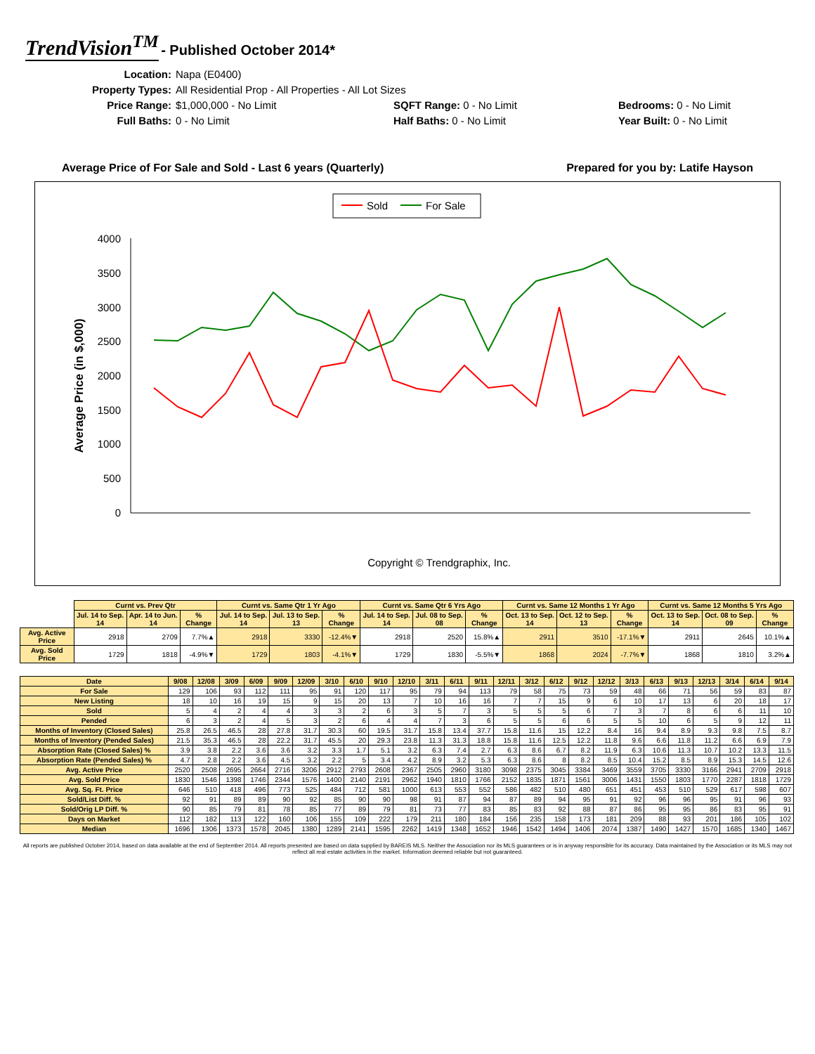TrendVision<sup>TM</sup> - Published October 2014*
Location:
Napa (E0400)
Property Types:
All Residential Prop - All Properties - All Lot Sizes
Price Range:
$1,000,000 - No Limit
SQFT Range: 0 - No Limit
Bedrooms: 0 - No Limit
Full Baths:
0 - No Limit
Half Baths: 0 - No Limit
Year Built: 0 - No Limit
Average Price of For Sale and Sold - Last 6 years (Quarterly) Prepared for you by: Latife Hayson
Sold
For Sale
4000
3500
3000
2500
2000
1500
1000
500
0
Average Price (in $,000)
Copyright © Trendgraphix, Inc.
| | Curnt vs. Prev Qtr | | | Curnt vs. Same Qtr 1 Yr Ago | | | Curnt vs. Same Qtr 6 Yrs Ago | | | Curnt vs. Same 12 Months 1 Yr Ago | | | Curnt vs. Same 12 Months 5 Yrs Ago | | |
| | Jul. 14 to Sep. 14 | Apr. 14 to Jun. 14 | % Change | Jul. 14 to Sep. 14 | Jul. 13 to Sep. 13 | % Change | Jul. 14 to Sep. 14 | Jul. 08 to Sep. 08 | % Change | Oct. 13 to Sep. 14 | Oct. 12 to Sep. 13 | % Change | Oct. 13 to Sep. 14 | Oct. 08 to Sep. 09 | % Change |
| Avg. Active Price | 2918 | 2709 | 7.7%▲ | 2918 | 3330 | -12.4%▼ | 2918 | 2520 | 15.8%▲ | 2911 | 3510 | -17.1%▼ | 2911 | 2645 | 10.1%▲ |
| Avg. Sold Price | 1729 | 1818 | -4.9%▼ | 1729 | 1803 | -4.1%▼ | 1729 | 1830 | -5.5%▼ | 1868 | 2024 | -7.7%▼ | 1868 | 1810 | 3.2%▲ |
| Date | 9/08 | 12/08 | 3/09 | 6/09 | 9/09 | 12/09 | 3/10 | 6/10 | 9/10 | 12/10 | 3/11 | 6/11 | 9/11 | 12/11 | 3/12 | 6/12 | 9/12 | 12/12 | 3/13 | 6/13 | 9/13 | 12/13 | 3/14 | 6/14 | 9/14 |
| --- | --- | --- | --- | --- | --- | --- | --- | --- | --- | --- | --- | --- | --- | --- | --- | --- | --- | --- | --- | --- | --- | --- | --- | --- | --- |
| For Sale | 129 | 106 | 93 | 112 | 111 | 95 | 91 | 120 | 117 | 95 | 79 | 94 | 113 | 79 | 58 | 75 | 73 | 59 | 48 | 66 | 71 | 56 | 59 | 83 | 87 |
| New Listing | 18 | 10 | 16 | 19 | 15 | 9 | 15 | 20 | 13 | 7 | 10 | 16 | 16 | 7 | 7 | 15 | 9 | 6 | 10 | 17 | 13 | 6 | 20 | 18 | 17 |
| Sold | 5 | 4 | 2 | 4 | 4 | 3 | 3 | 2 | 6 | 3 | 5 | 7 | 3 | 5 | 5 | 5 | 6 | 7 | 3 | 7 | 8 | 6 | 6 | 11 | 10 |
| Pended | 6 | 3 | 2 | 4 | 5 | 3 | 2 | 6 | 4 | 4 | 7 | 3 | 6 | 5 | 5 | 6 | 6 | 5 | 5 | 10 | 6 | 5 | 9 | 12 | 11 |
| Months of Inventory (Closed Sales) | 25.8 | 26.5 | 46.5 | 28 | 27.8 | 31.7 | 30.3 | 60 | 19.5 | 31.7 | 15.8 | 13.4 | 37.7 | 15.8 | 11.6 | 15 | 12.2 | 8.4 | 16 | 9.4 | 8.9 | 9.3 | 9.8 | 7.5 | 8.7 |
| Months of Inventory (Pended Sales) | 21.5 | 35.3 | 46.5 | 28 | 22.2 | 31.7 | 45.5 | 20 | 29.3 | 23.8 | 11.3 | 31.3 | 18.8 | 15.8 | 11.6 | 12.5 | 12.2 | 11.8 | 9.6 | 6.6 | 11.8 | 11.2 | 6.6 | 6.9 | 7.9 |
| Absorption Rate (Closed Sales) % | 3.9 | 3.8 | 2.2 | 3.6 | 3.6 | 3.2 | 3.3 | 1.7 | 5.1 | 3.2 | 6.3 | 7.4 | 2.7 | 6.3 | 8.6 | 6.7 | 8.2 | 11.9 | 6.3 | 10.6 | 11.3 | 10.7 | 10.2 | 13.3 | 11.5 |
| Absorption Rate (Pended Sales) % | 4.7 | 2.8 | 2.2 | 3.6 | 4.5 | 3.2 | 2.2 | 5 | 3.4 | 4.2 | 8.9 | 3.2 | 5.3 | 6.3 | 8.6 | 8 | 8.2 | 8.5 | 10.4 | 15.2 | 8.5 | 8.9 | 15.3 | 14.5 | 12.6 |
| Avg. Active Price | 2520 | 2508 | 2695 | 2664 | 2716 | 3206 | 2912 | 2793 | 2608 | 2367 | 2505 | 2960 | 3180 | 3098 | 2375 | 3045 | 3384 | 3469 | 3559 | 3705 | 3330 | 3166 | 2941 | 2709 | 2918 |
| Avg. Sold Price | 1830 | 1546 | 1398 | 1746 | 2344 | 1576 | 1400 | 2140 | 2191 | 2962 | 1940 | 1810 | 1766 | 2152 | 1835 | 1871 | 1561 | 3006 | 1431 | 1550 | 1803 | 1770 | 2287 | 1818 | 1729 |
| Avg. Sq. Ft. Price | 646 | 510 | 418 | 496 | 773 | 525 | 484 | 712 | 581 | 1000 | 613 | 553 | 552 | 586 | 482 | 510 | 480 | 651 | 451 | 453 | 510 | 529 | 617 | 598 | 607 |
| Sold/List Diff. % | 92 | 91 | 89 | 89 | 90 | 92 | 85 | 90 | 90 | 98 | 91 | 87 | 94 | 87 | 89 | 94 | 95 | 91 | 92 | 96 | 96 | 95 | 91 | 96 | 93 |
| Sold/Orig LP Diff. % | 90 | 85 | 79 | 81 | 78 | 85 | 77 | 89 | 79 | 81 | 73 | 77 | 83 | 85 | 83 | 92 | 88 | 87 | 86 | 95 | 95 | 86 | 83 | 95 | 91 |
| Days on Market | 112 | 182 | 113 | 122 | 160 | 106 | 155 | 109 | 222 | 179 | 211 | 180 | 184 | 156 | 235 | 158 | 173 | 181 | 209 | 88 | 93 | 201 | 186 | 105 | 102 |
| Median | 1696 | 1306 | 1373 | 1578 | 2045 | 1380 | 1289 | 2141 | 1595 | 2262 | 1419 | 1348 | 1652 | 1946 | 1542 | 1494 | 1406 | 2074 | 1387 | 1490 | 1427 | 1570 | 1685 | 1340 | 1467 |
All reports are published October 2014, based on data available at the end of September 2014. All reports presented are based on data supplied by BAREIS MLS. Neither the Association nor its MLS guarantees or is in anyway responsible for its accuracy. Data maintained by the Association or its MLS may not reflect all real estate activities in the market. Information deemed reliable but not guaranteed.